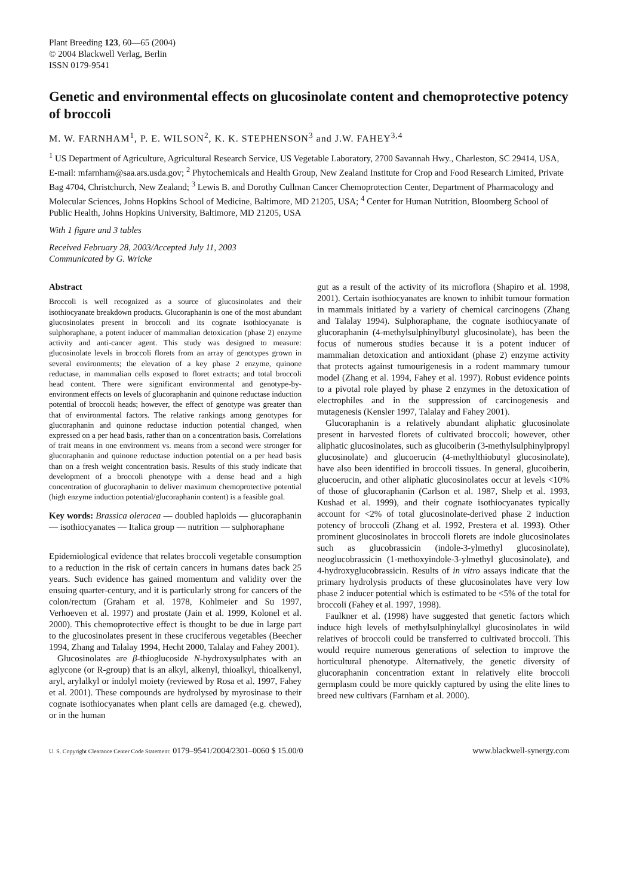Plant Breeding 123, 60—65 (2004)
© 2004 Blackwell Verlag, Berlin
ISSN 0179-9541
Genetic and environmental effects on glucosinolate content and chemoprotective potency of broccoli
M. W. FARNHAM<sup>1</sup>, P. E. WILSON<sup>2</sup>, K. K. STEPHENSON<sup>3</sup> and J.W. FAHEY<sup>3,4</sup>
<sup>1</sup> US Department of Agriculture, Agricultural Research Service, US Vegetable Laboratory, 2700 Savannah Hwy., Charleston, SC 29414, USA, E-mail: mfarnham@saa.ars.usda.gov; <sup>2</sup> Phytochemicals and Health Group, New Zealand Institute for Crop and Food Research Limited, Private Bag 4704, Christchurch, New Zealand; <sup>3</sup> Lewis B. and Dorothy Cullman Cancer Chemoprotection Center, Department of Pharmacology and Molecular Sciences, Johns Hopkins School of Medicine, Baltimore, MD 21205, USA; <sup>4</sup> Center for Human Nutrition, Bloomberg School of Public Health, Johns Hopkins University, Baltimore, MD 21205, USA
With 1 figure and 3 tables
Received February 28, 2003/Accepted July 11, 2003
Communicated by G. Wricke
Abstract
Broccoli is well recognized as a source of glucosinolates and their isothiocyanate breakdown products. Glucoraphanin is one of the most abundant glucosinolates present in broccoli and its cognate isothiocyanate is sulphoraphane, a potent inducer of mammalian detoxication (phase 2) enzyme activity and anti-cancer agent. This study was designed to measure: glucosinolate levels in broccoli florets from an array of genotypes grown in several environments; the elevation of a key phase 2 enzyme, quinone reductase, in mammalian cells exposed to floret extracts; and total broccoli head content. There were significant environmental and genotype-by-environment effects on levels of glucoraphanin and quinone reductase induction potential of broccoli heads; however, the effect of genotype was greater than that of environmental factors. The relative rankings among genotypes for glucoraphanin and quinone reductase induction potential changed, when expressed on a per head basis, rather than on a concentration basis. Correlations of trait means in one environment vs. means from a second were stronger for glucoraphanin and quinone reductase induction potential on a per head basis than on a fresh weight concentration basis. Results of this study indicate that development of a broccoli phenotype with a dense head and a high concentration of glucoraphanin to deliver maximum chemoprotective potential (high enzyme induction potential/glucoraphanin content) is a feasible goal.
Key words: Brassica oleracea — doubled haploids — glucoraphanin — isothiocyanates — Italica group — nutrition — sulphoraphane
Epidemiological evidence that relates broccoli vegetable consumption to a reduction in the risk of certain cancers in humans dates back 25 years. Such evidence has gained momentum and validity over the ensuing quarter-century, and it is particularly strong for cancers of the colon/rectum (Graham et al. 1978, Kohlmeier and Su 1997, Verhoeven et al. 1997) and prostate (Jain et al. 1999, Kolonel et al. 2000). This chemoprotective effect is thought to be due in large part to the glucosinolates present in these cruciferous vegetables (Beecher 1994, Zhang and Talalay 1994, Hecht 2000, Talalay and Fahey 2001).
Glucosinolates are β-thioglucoside N-hydroxysulphates with an aglycone (or R-group) that is an alkyl, alkenyl, thioalkyl, thioalkenyl, aryl, arylalkyl or indolyl moiety (reviewed by Rosa et al. 1997, Fahey et al. 2001). These compounds are hydrolysed by myrosinase to their cognate isothiocyanates when plant cells are damaged (e.g. chewed), or in the human
gut as a result of the activity of its microflora (Shapiro et al. 1998, 2001). Certain isothiocyanates are known to inhibit tumour formation in mammals initiated by a variety of chemical carcinogens (Zhang and Talalay 1994). Sulphoraphane, the cognate isothiocyanate of glucoraphanin (4-methylsulphinylbutyl glucosinolate), has been the focus of numerous studies because it is a potent inducer of mammalian detoxication and antioxidant (phase 2) enzyme activity that protects against tumourigenesis in a rodent mammary tumour model (Zhang et al. 1994, Fahey et al. 1997). Robust evidence points to a pivotal role played by phase 2 enzymes in the detoxication of electrophiles and in the suppression of carcinogenesis and mutagenesis (Kensler 1997, Talalay and Fahey 2001).
Glucoraphanin is a relatively abundant aliphatic glucosinolate present in harvested florets of cultivated broccoli; however, other aliphatic glucosinolates, such as glucoiberin (3-methylsulphinylpropyl glucosinolate) and glucoerucin (4-methylthiobutyl glucosinolate), have also been identified in broccoli tissues. In general, glucoiberin, glucoerucin, and other aliphatic glucosinolates occur at levels <10% of those of glucoraphanin (Carlson et al. 1987, Shelp et al. 1993, Kushad et al. 1999), and their cognate isothiocyanates typically account for <2% of total glucosinolate-derived phase 2 induction potency of broccoli (Zhang et al. 1992, Prestera et al. 1993). Other prominent glucosinolates in broccoli florets are indole glucosinolates such as glucobrassicin (indole-3-ylmethyl glucosinolate), neoglucobrassicin (1-methoxyindole-3-ylmethyl glucosinolate), and 4-hydroxyglucobrassicin. Results of in vitro assays indicate that the primary hydrolysis products of these glucosinolates have very low phase 2 inducer potential which is estimated to be <5% of the total for broccoli (Fahey et al. 1997, 1998).
Faulkner et al. (1998) have suggested that genetic factors which induce high levels of methylsulphinylalkyl glucosinolates in wild relatives of broccoli could be transferred to cultivated broccoli. This would require numerous generations of selection to improve the horticultural phenotype. Alternatively, the genetic diversity of glucoraphanin concentration extant in relatively elite broccoli germplasm could be more quickly captured by using the elite lines to breed new cultivars (Farnham et al. 2000).
U. S. Copyright Clearance Center Code Statement: 0179–9541/2004/2301–0060 $ 15.00/0 www.blackwell-synergy.com